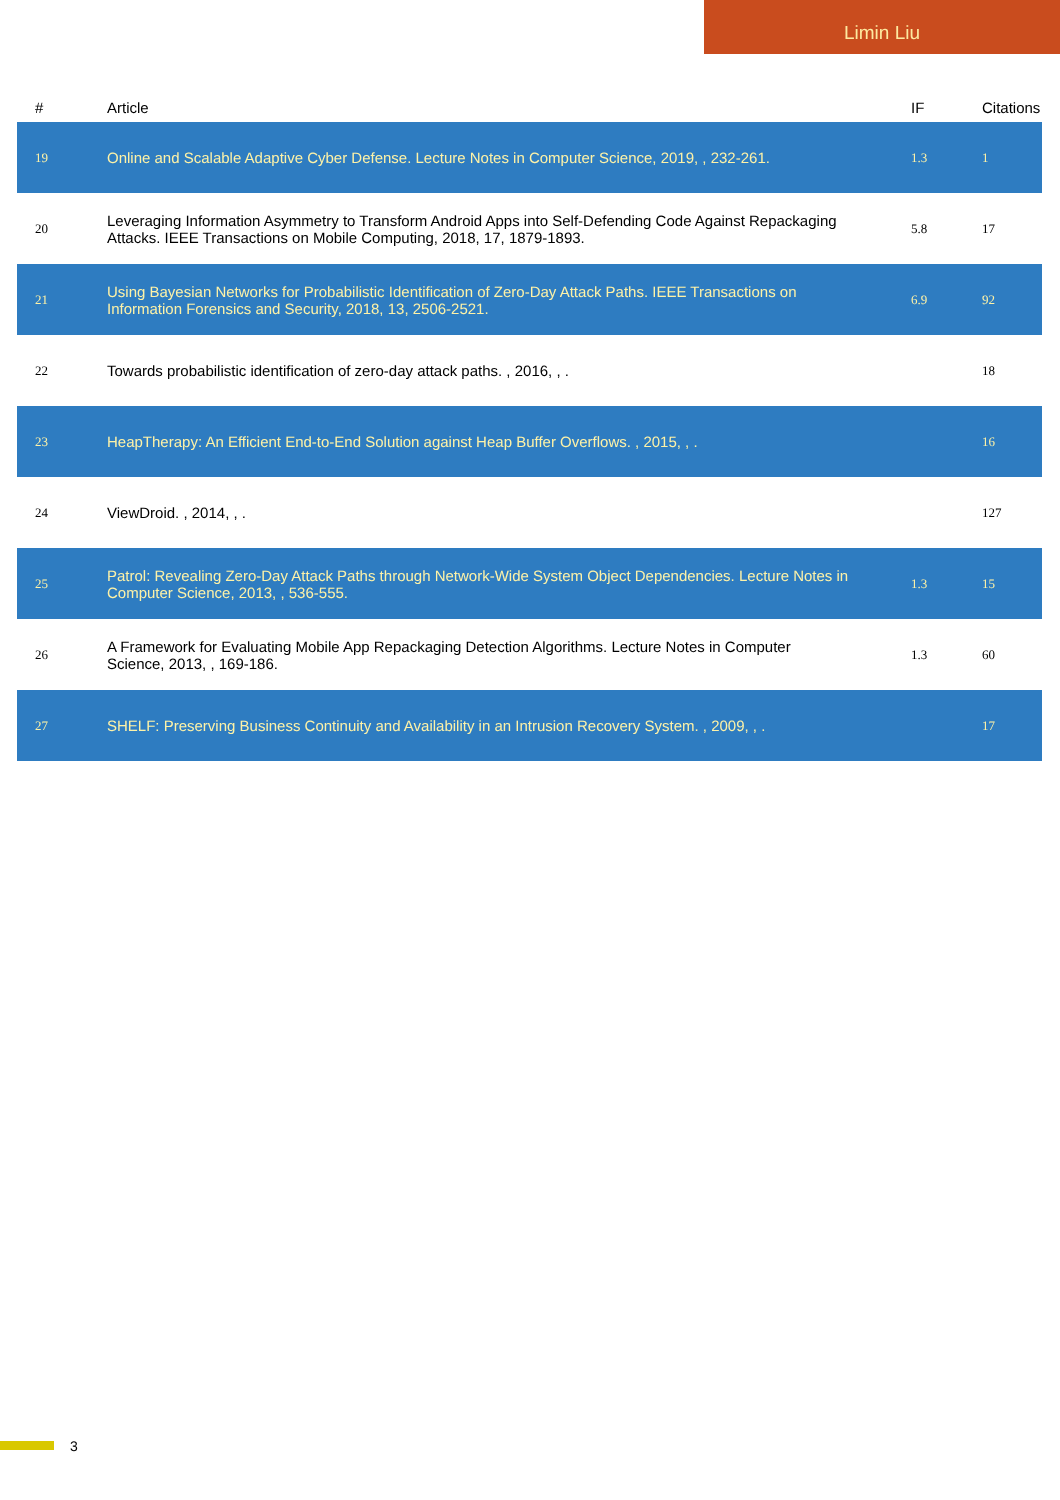Limin Liu
| # | Article | IF | Citations |
| --- | --- | --- | --- |
| 19 | Online and Scalable Adaptive Cyber Defense. Lecture Notes in Computer Science, 2019, , 232-261. | 1.3 | 1 |
| 20 | Leveraging Information Asymmetry to Transform Android Apps into Self-Defending Code Against Repackaging Attacks. IEEE Transactions on Mobile Computing, 2018, 17, 1879-1893. | 5.8 | 17 |
| 21 | Using Bayesian Networks for Probabilistic Identification of Zero-Day Attack Paths. IEEE Transactions on Information Forensics and Security, 2018, 13, 2506-2521. | 6.9 | 92 |
| 22 | Towards probabilistic identification of zero-day attack paths. , 2016, , . | | 18 |
| 23 | HeapTherapy: An Efficient End-to-End Solution against Heap Buffer Overflows. , 2015, , . | | 16 |
| 24 | ViewDroid. , 2014, , . | | 127 |
| 25 | Patrol: Revealing Zero-Day Attack Paths through Network-Wide System Object Dependencies. Lecture Notes in Computer Science, 2013, , 536-555. | 1.3 | 15 |
| 26 | A Framework for Evaluating Mobile App Repackaging Detection Algorithms. Lecture Notes in Computer Science, 2013, , 169-186. | 1.3 | 60 |
| 27 | SHELF: Preserving Business Continuity and Availability in an Intrusion Recovery System. , 2009, , . | | 17 |
3